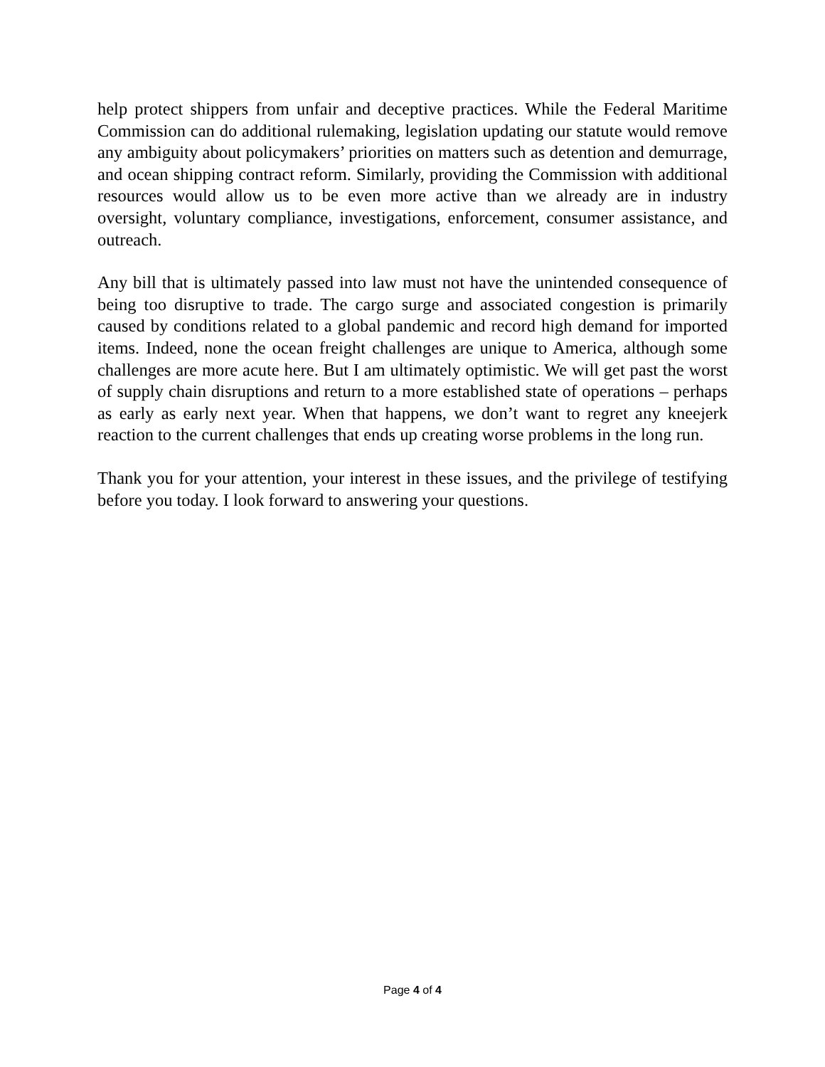help protect shippers from unfair and deceptive practices. While the Federal Maritime Commission can do additional rulemaking, legislation updating our statute would remove any ambiguity about policymakers’ priorities on matters such as detention and demurrage, and ocean shipping contract reform. Similarly, providing the Commission with additional resources would allow us to be even more active than we already are in industry oversight, voluntary compliance, investigations, enforcement, consumer assistance, and outreach.
Any bill that is ultimately passed into law must not have the unintended consequence of being too disruptive to trade. The cargo surge and associated congestion is primarily caused by conditions related to a global pandemic and record high demand for imported items. Indeed, none the ocean freight challenges are unique to America, although some challenges are more acute here. But I am ultimately optimistic. We will get past the worst of supply chain disruptions and return to a more established state of operations – perhaps as early as early next year. When that happens, we don’t want to regret any kneejerk reaction to the current challenges that ends up creating worse problems in the long run.
Thank you for your attention, your interest in these issues, and the privilege of testifying before you today. I look forward to answering your questions.
Page 4 of 4